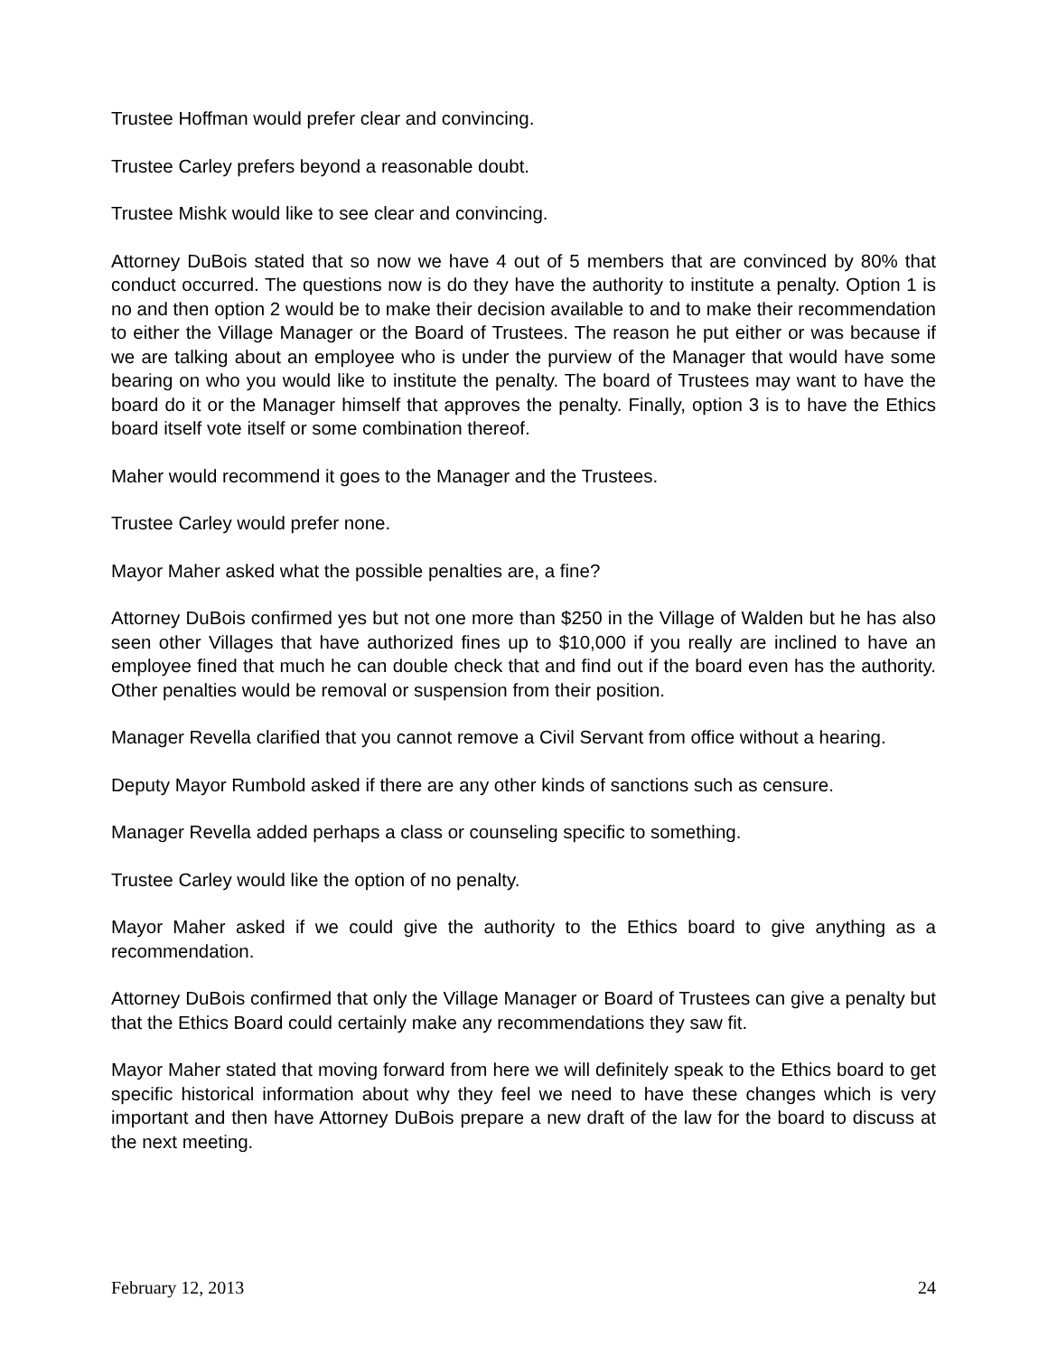Trustee Hoffman would prefer clear and convincing.
Trustee Carley prefers beyond a reasonable doubt.
Trustee Mishk would like to see clear and convincing.
Attorney DuBois stated that so now we have 4 out of 5 members that are convinced by 80% that conduct occurred. The questions now is do they have the authority to institute a penalty. Option 1 is no and then option 2 would be to make their decision available to and to make their recommendation to either the Village Manager or the Board of Trustees. The reason he put either or was because if we are talking about an employee who is under the purview of the Manager that would have some bearing on who you would like to institute the penalty. The board of Trustees may want to have the board do it or the Manager himself that approves the penalty. Finally, option 3 is to have the Ethics board itself vote itself or some combination thereof.
Maher would recommend it goes to the Manager and the Trustees.
Trustee Carley would prefer none.
Mayor Maher asked what the possible penalties are, a fine?
Attorney DuBois confirmed yes but not one more than $250 in the Village of Walden but he has also seen other Villages that have authorized fines up to $10,000 if you really are inclined to have an employee fined that much he can double check that and find out if the board even has the authority. Other penalties would be removal or suspension from their position.
Manager Revella clarified that you cannot remove a Civil Servant from office without a hearing.
Deputy Mayor Rumbold asked if there are any other kinds of sanctions such as censure.
Manager Revella added perhaps a class or counseling specific to something.
Trustee Carley would like the option of no penalty.
Mayor Maher asked if we could give the authority to the Ethics board to give anything as a recommendation.
Attorney DuBois confirmed that only the Village Manager or Board of Trustees can give a penalty but that the Ethics Board could certainly make any recommendations they saw fit.
Mayor Maher stated that moving forward from here we will definitely speak to the Ethics board to get specific historical information about why they feel we need to have these changes which is very important and then have Attorney DuBois prepare a new draft of the law for the board to discuss at the next meeting.
February 12, 2013 24